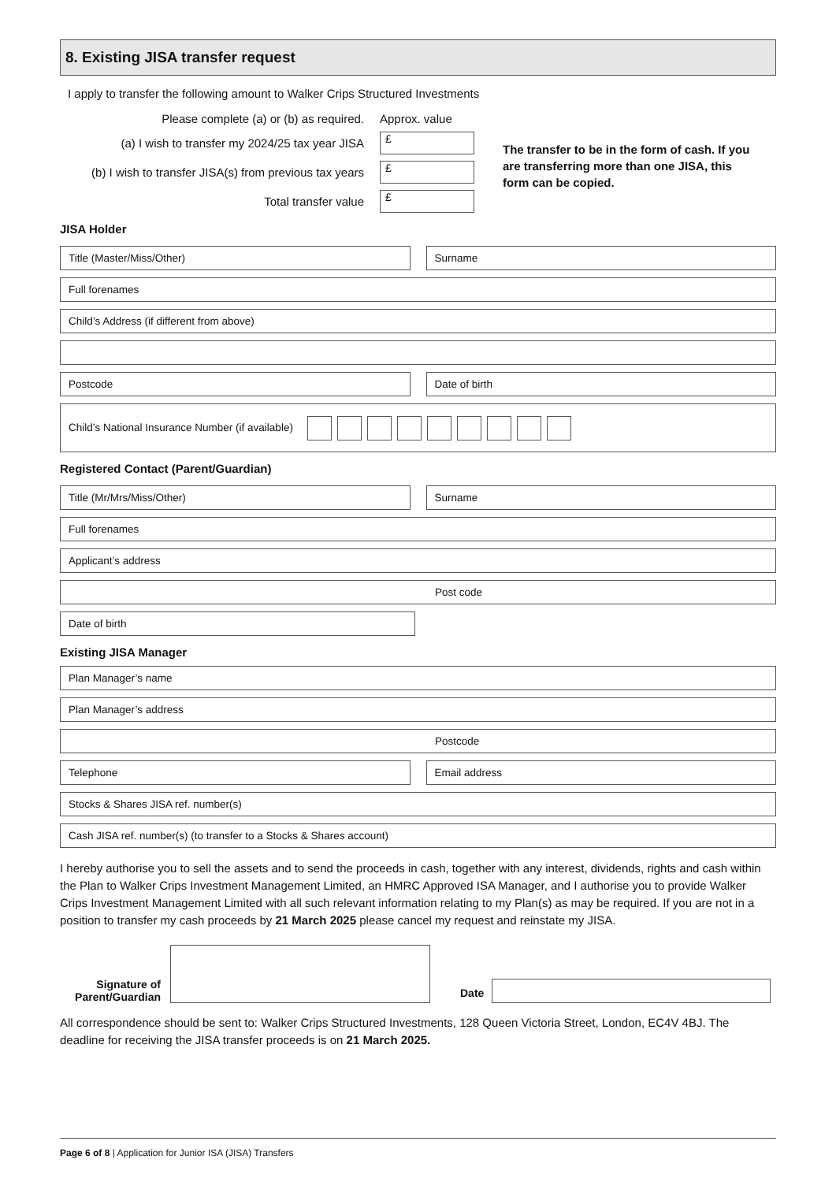8. Existing JISA transfer request
I apply to transfer the following amount to Walker Crips Structured Investments
Please complete (a) or (b) as required. Approx. value
(a) I wish to transfer my 2024/25 tax year JISA £
(b) I wish to transfer JISA(s) from previous tax years £
Total transfer value £
The transfer to be in the form of cash. If you are transferring more than one JISA, this form can be copied.
JISA Holder
Title (Master/Miss/Other) Surname
Full forenames
Child’s Address (if different from above)
Postcode Date of birth
Child’s National Insurance Number (if available)
Registered Contact (Parent/Guardian)
Title (Mr/Mrs/Miss/Other) Surname
Full forenames
Applicant’s address
Post code
Date of birth
Existing JISA Manager
Plan Manager’s name
Plan Manager’s address
Postcode
Telephone Email address
Stocks & Shares JISA ref. number(s)
Cash JISA ref. number(s) (to transfer to a Stocks & Shares account)
I hereby authorise you to sell the assets and to send the proceeds in cash, together with any interest, dividends, rights and cash within the Plan to Walker Crips Investment Management Limited, an HMRC Approved ISA Manager, and I authorise you to provide Walker Crips Investment Management Limited with all such relevant information relating to my Plan(s) as may be required. If you are not in a position to transfer my cash proceeds by 21 March 2025 please cancel my request and reinstate my JISA.
Signature of Parent/Guardian
Date
All correspondence should be sent to: Walker Crips Structured Investments, 128 Queen Victoria Street, London, EC4V 4BJ. The deadline for receiving the JISA transfer proceeds is on 21 March 2025.
Page 6 of 8 | Application for Junior ISA (JISA) Transfers